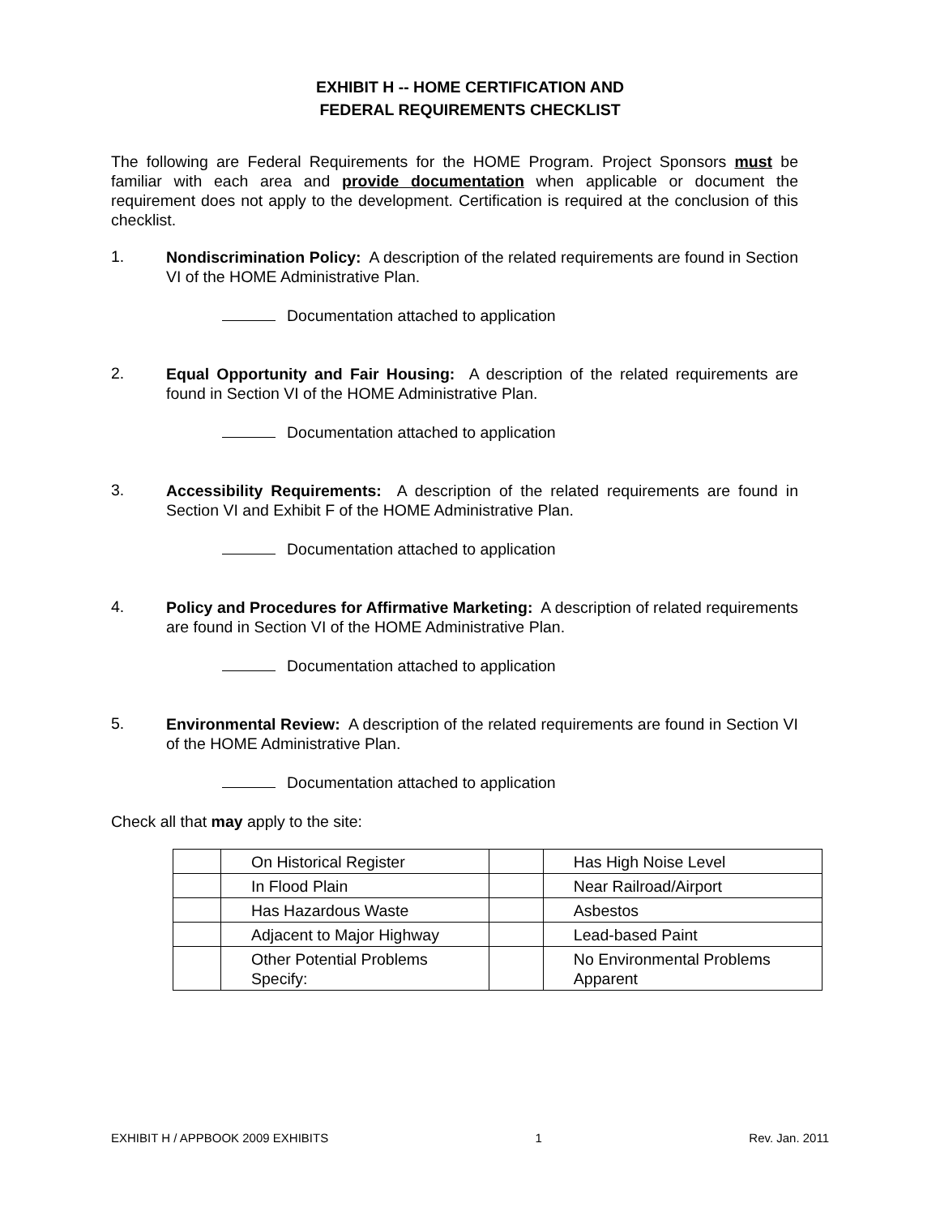EXHIBIT H -- HOME CERTIFICATION AND
FEDERAL REQUIREMENTS CHECKLIST
The following are Federal Requirements for the HOME Program. Project Sponsors must be familiar with each area and provide documentation when applicable or document the requirement does not apply to the development. Certification is required at the conclusion of this checklist.
1.
Nondiscrimination Policy: A description of the related requirements are found in Section VI of the HOME Administrative Plan.
Documentation attached to application
2.
Equal Opportunity and Fair Housing: A description of the related requirements are found in Section VI of the HOME Administrative Plan.
Documentation attached to application
3.
Accessibility Requirements: A description of the related requirements are found in Section VI and Exhibit F of the HOME Administrative Plan.
Documentation attached to application
4.
Policy and Procedures for Affirmative Marketing: A description of related requirements are found in Section VI of the HOME Administrative Plan.
Documentation attached to application
5.
Environmental Review: A description of the related requirements are found in Section VI of the HOME Administrative Plan.
Documentation attached to application
Check all that may apply to the site:
| | On Historical Register | | Has High Noise Level |
| | In Flood Plain | | Near Railroad/Airport |
| | Has Hazardous Waste | | Asbestos |
| | Adjacent to Major Highway | | Lead-based Paint |
| | Other Potential Problems Specify: | | No Environmental Problems Apparent |
EXHIBIT H / APPBOOK 2009 EXHIBITS 1 Rev. Jan. 2011